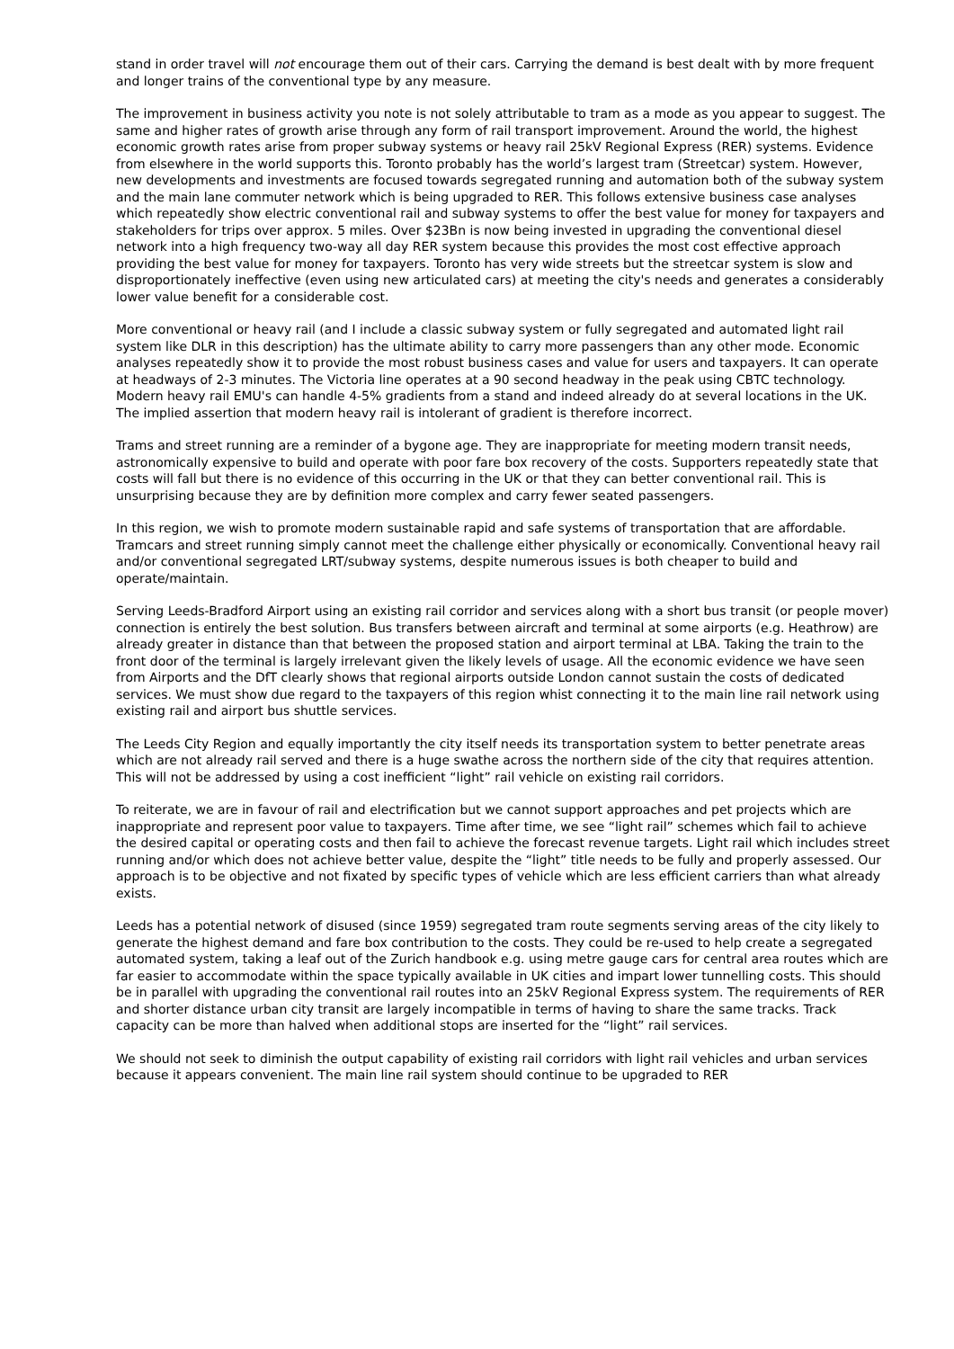stand in order travel will not encourage them out of their cars. Carrying the demand is best dealt with by more frequent and longer trains of the conventional type by any measure.
The improvement in business activity you note is not solely attributable to tram as a mode as you appear to suggest. The same and higher rates of growth arise through any form of rail transport improvement. Around the world, the highest economic growth rates arise from proper subway systems or heavy rail 25kV Regional Express (RER) systems. Evidence from elsewhere in the world supports this. Toronto probably has the world’s largest tram (Streetcar) system. However, new developments and investments are focused towards segregated running and automation both of the subway system and the main lane commuter network which is being upgraded to RER. This follows extensive business case analyses which repeatedly show electric conventional rail and subway systems to offer the best value for money for taxpayers and stakeholders for trips over approx. 5 miles. Over $23Bn is now being invested in upgrading the conventional diesel network into a high frequency two-way all day RER system because this provides the most cost effective approach providing the best value for money for taxpayers. Toronto has very wide streets but the streetcar system is slow and disproportionately ineffective (even using new articulated cars) at meeting the city's needs and generates a considerably lower value benefit for a considerable cost.
More conventional or heavy rail (and I include a classic subway system or fully segregated and automated light rail system like DLR in this description) has the ultimate ability to carry more passengers than any other mode. Economic analyses repeatedly show it to provide the most robust business cases and value for users and taxpayers. It can operate at headways of 2-3 minutes. The Victoria line operates at a 90 second headway in the peak using CBTC technology. Modern heavy rail EMU's can handle 4-5% gradients from a stand and indeed already do at several locations in the UK. The implied assertion that modern heavy rail is intolerant of gradient is therefore incorrect.
Trams and street running are a reminder of a bygone age. They are inappropriate for meeting modern transit needs, astronomically expensive to build and operate with poor fare box recovery of the costs. Supporters repeatedly state that costs will fall but there is no evidence of this occurring in the UK or that they can better conventional rail. This is unsurprising because they are by definition more complex and carry fewer seated passengers.
In this region, we wish to promote modern sustainable rapid and safe systems of transportation that are affordable. Tramcars and street running simply cannot meet the challenge either physically or economically. Conventional heavy rail and/or conventional segregated LRT/subway systems, despite numerous issues is both cheaper to build and operate/maintain.
Serving Leeds-Bradford Airport using an existing rail corridor and services along with a short bus transit (or people mover) connection is entirely the best solution. Bus transfers between aircraft and terminal at some airports (e.g. Heathrow) are already greater in distance than that between the proposed station and airport terminal at LBA. Taking the train to the front door of the terminal is largely irrelevant given the likely levels of usage. All the economic evidence we have seen from Airports and the DfT clearly shows that regional airports outside London cannot sustain the costs of dedicated services. We must show due regard to the taxpayers of this region whist connecting it to the main line rail network using existing rail and airport bus shuttle services.
The Leeds City Region and equally importantly the city itself needs its transportation system to better penetrate areas which are not already rail served and there is a huge swathe across the northern side of the city that requires attention. This will not be addressed by using a cost inefficient “light” rail vehicle on existing rail corridors.
To reiterate, we are in favour of rail and electrification but we cannot support approaches and pet projects which are inappropriate and represent poor value to taxpayers. Time after time, we see “light rail” schemes which fail to achieve the desired capital or operating costs and then fail to achieve the forecast revenue targets. Light rail which includes street running and/or which does not achieve better value, despite the “light” title needs to be fully and properly assessed. Our approach is to be objective and not fixated by specific types of vehicle which are less efficient carriers than what already exists.
Leeds has a potential network of disused (since 1959) segregated tram route segments serving areas of the city likely to generate the highest demand and fare box contribution to the costs. They could be re-used to help create a segregated automated system, taking a leaf out of the Zurich handbook e.g. using metre gauge cars for central area routes which are far easier to accommodate within the space typically available in UK cities and impart lower tunnelling costs. This should be in parallel with upgrading the conventional rail routes into an 25kV Regional Express system. The requirements of RER and shorter distance urban city transit are largely incompatible in terms of having to share the same tracks. Track capacity can be more than halved when additional stops are inserted for the “light” rail services.
We should not seek to diminish the output capability of existing rail corridors with light rail vehicles and urban services because it appears convenient. The main line rail system should continue to be upgraded to RER